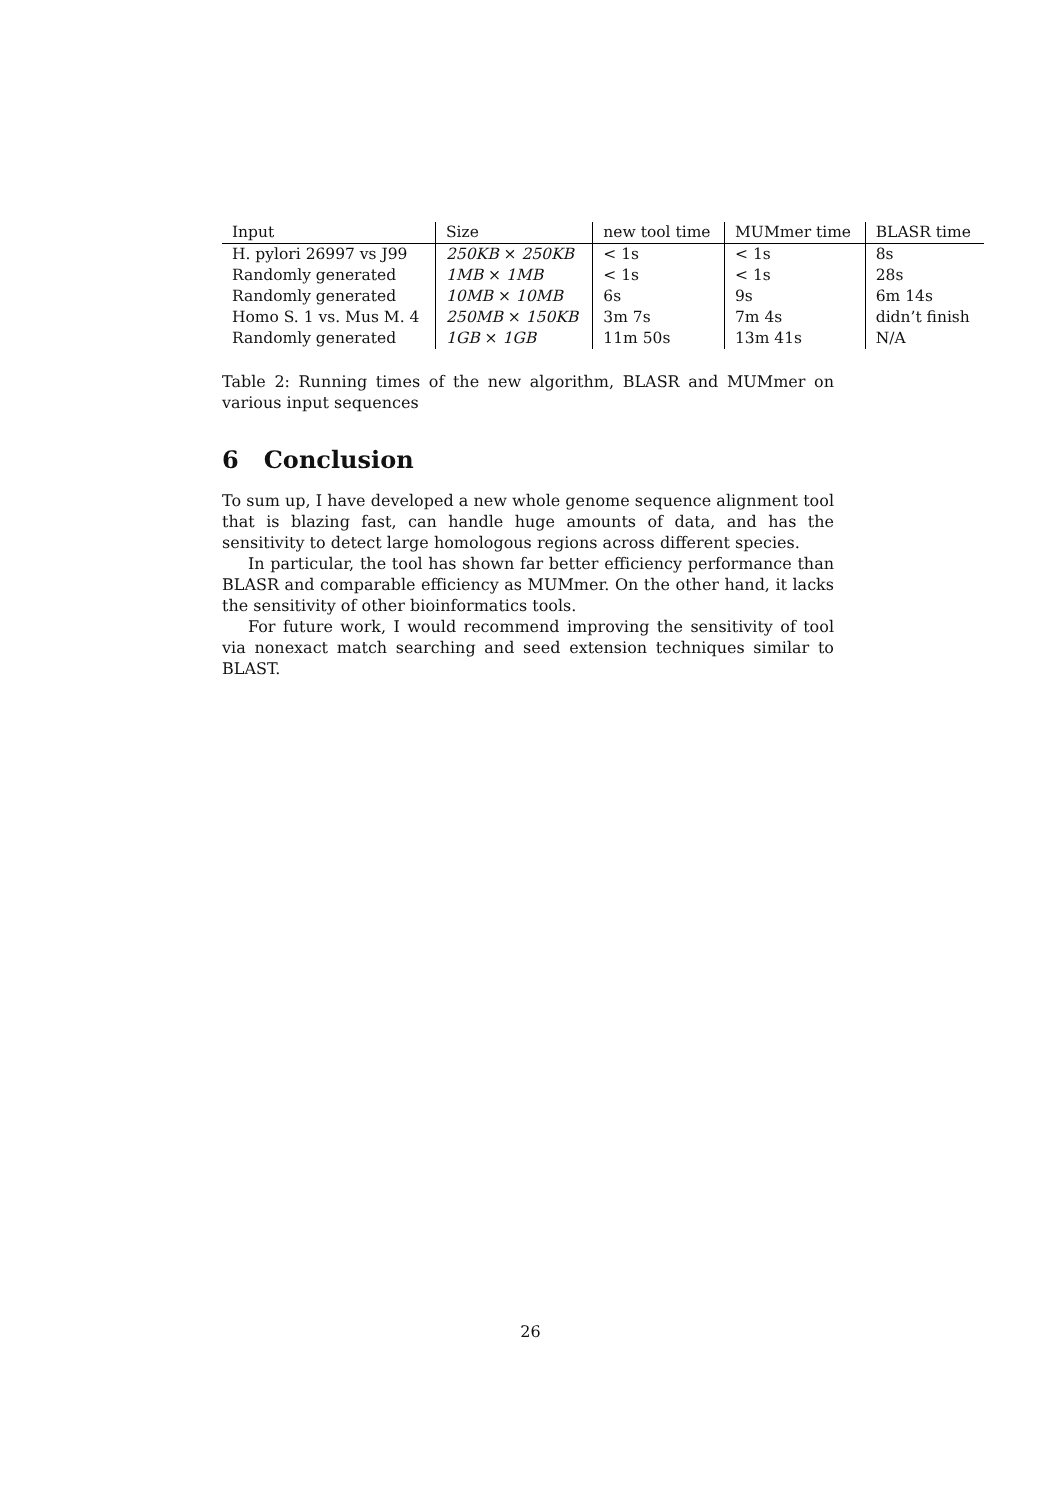| Input | Size | new tool time | MUMmer time | BLASR time |
| --- | --- | --- | --- | --- |
| H. pylori 26997 vs J99 | 250KB × 250KB | < 1s | < 1s | 8s |
| Randomly generated | 1MB × 1MB | < 1s | < 1s | 28s |
| Randomly generated | 10MB × 10MB | 6s | 9s | 6m 14s |
| Homo S. 1 vs. Mus M. 4 | 250MB × 150KB | 3m 7s | 7m 4s | didn’t finish |
| Randomly generated | 1GB × 1GB | 11m 50s | 13m 41s | N/A |
Table 2: Running times of the new algorithm, BLASR and MUMmer on various input sequences
6 Conclusion
To sum up, I have developed a new whole genome sequence alignment tool that is blazing fast, can handle huge amounts of data, and has the sensitivity to detect large homologous regions across different species.
In particular, the tool has shown far better efficiency performance than BLASR and comparable efficiency as MUMmer. On the other hand, it lacks the sensitivity of other bioinformatics tools.
For future work, I would recommend improving the sensitivity of tool via nonexact match searching and seed extension techniques similar to BLAST.
26